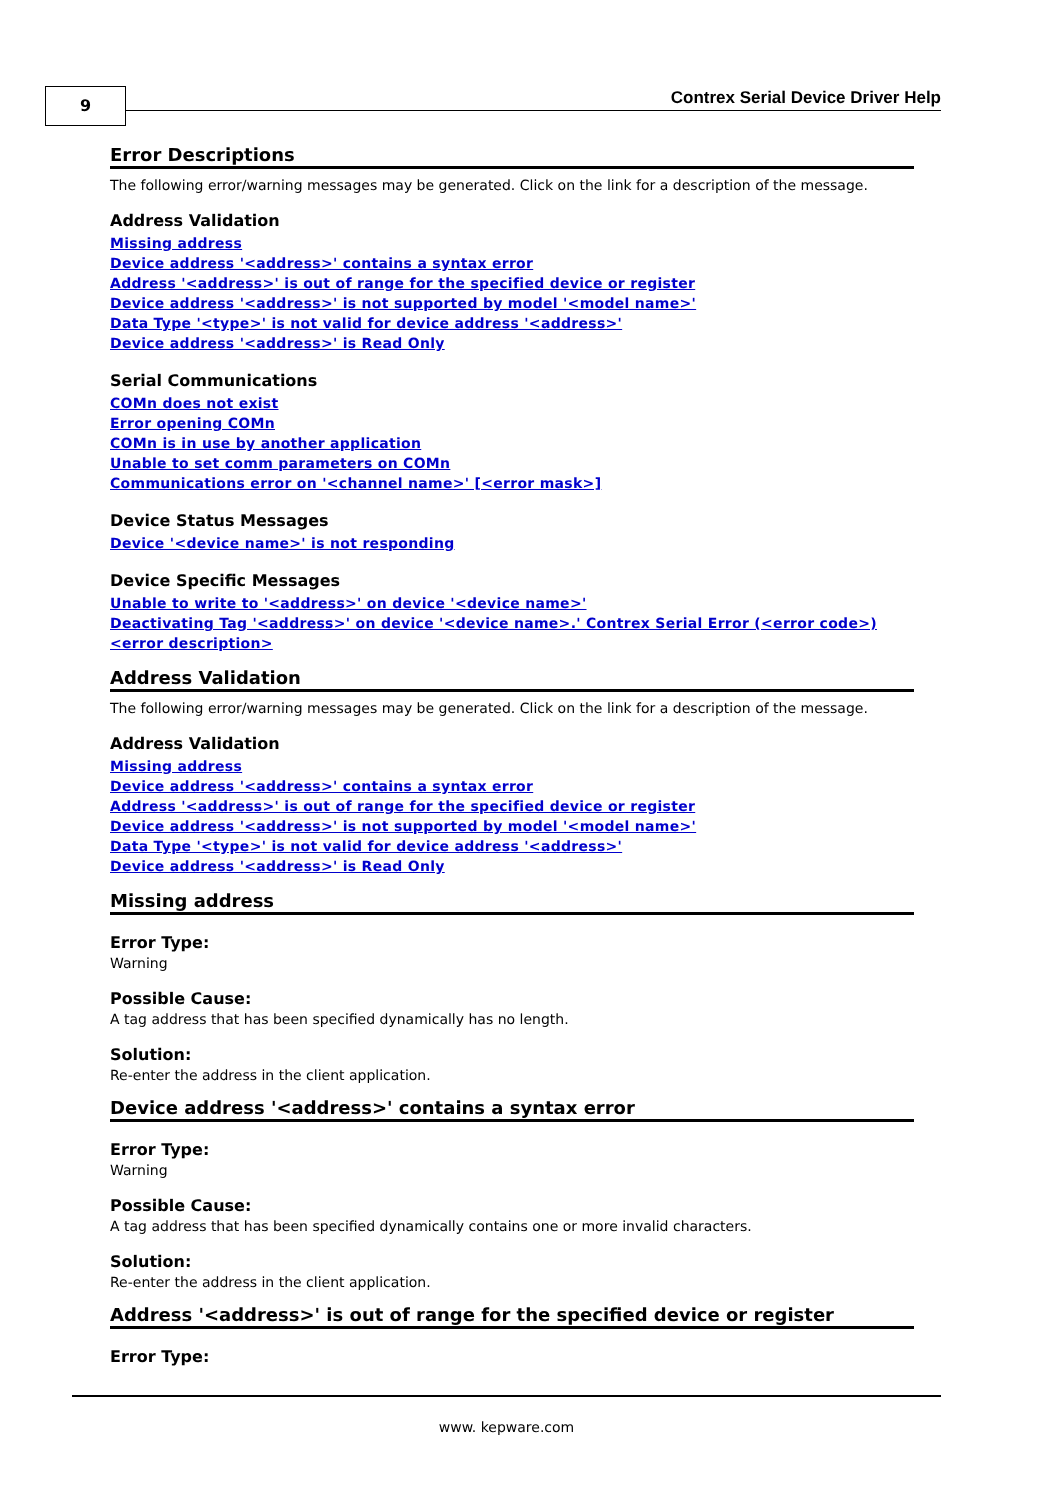9
Contrex Serial Device Driver Help
Error Descriptions
The following error/warning messages may be generated. Click on the link for a description of the message.
Address Validation
Missing address
Device address '<address>' contains a syntax error
Address '<address>' is out of range for the specified device or register
Device address '<address>' is not supported by model '<model name>'
Data Type '<type>' is not valid for device address '<address>'
Device address '<address>' is Read Only
Serial Communications
COMn does not exist
Error opening COMn
COMn is in use by another application
Unable to set comm parameters on COMn
Communications error on '<channel name>' [<error mask>]
Device Status Messages
Device '<device name>' is not responding
Device Specific Messages
Unable to write to '<address>' on device '<device name>'
Deactivating Tag '<address>' on device '<device name>.' Contrex Serial Error (<error code>) <error description>
Address Validation
The following error/warning messages may be generated. Click on the link for a description of the message.
Address Validation
Missing address
Device address '<address>' contains a syntax error
Address '<address>' is out of range for the specified device or register
Device address '<address>' is not supported by model '<model name>'
Data Type '<type>' is not valid for device address '<address>'
Device address '<address>' is Read Only
Missing address
Error Type:
Warning
Possible Cause:
A tag address that has been specified dynamically has no length.
Solution:
Re-enter the address in the client application.
Device address '<address>' contains a syntax error
Error Type:
Warning
Possible Cause:
A tag address that has been specified dynamically contains one or more invalid characters.
Solution:
Re-enter the address in the client application.
Address '<address>' is out of range for the specified device or register
Error Type:
www. kepware.com